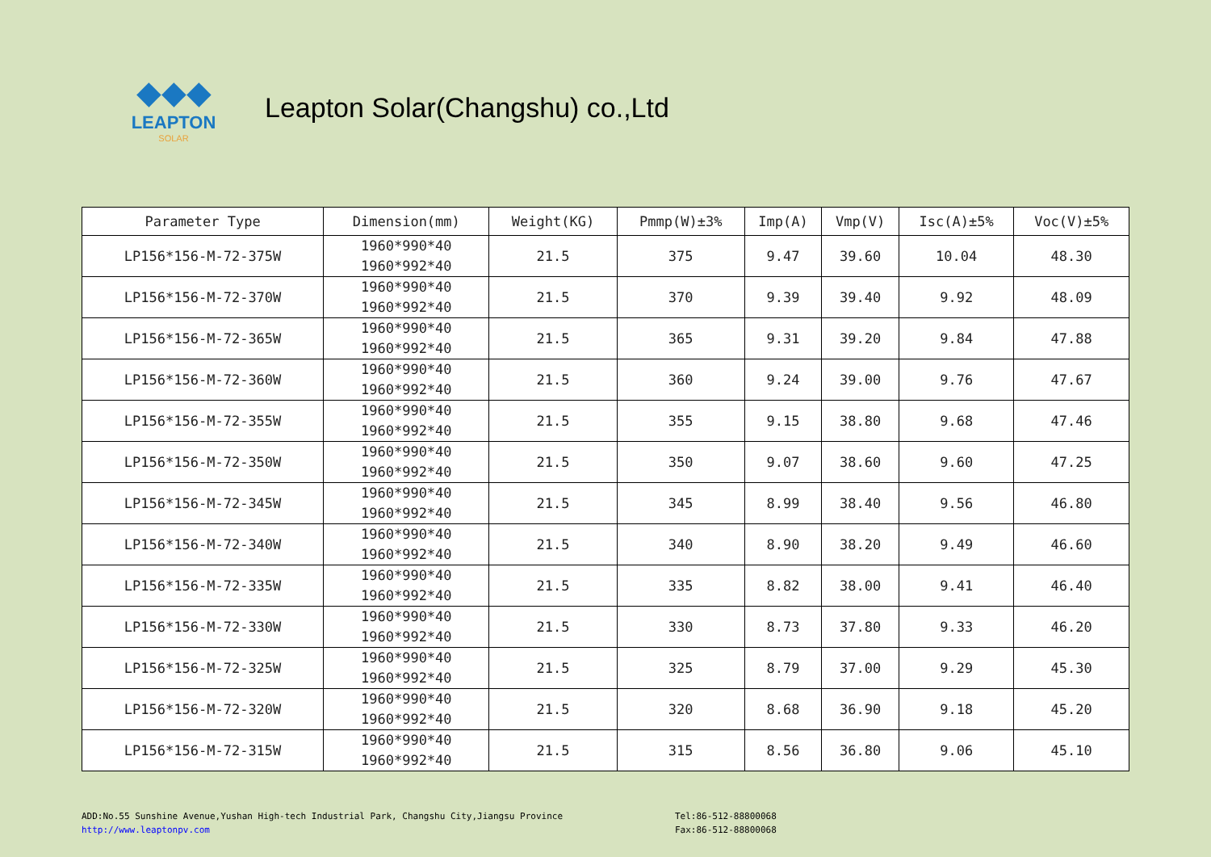◆◆◆
LEAPTON
SOLAR
Leapton Solar(Changshu) co.,Ltd
| Parameter Type | Dimension(mm) | Weight(KG) | Pmmp(W)±3% | Imp(A) | Vmp(V) | Isc(A)±5% | Voc(V)±5% |
| --- | --- | --- | --- | --- | --- | --- | --- |
| LP156*156-M-72-375W | 1960*990*40 1960*992*40 | 21.5 | 375 | 9.47 | 39.60 | 10.04 | 48.30 |
| LP156*156-M-72-370W | 1960*990*40 1960*992*40 | 21.5 | 370 | 9.39 | 39.40 | 9.92 | 48.09 |
| LP156*156-M-72-365W | 1960*990*40 1960*992*40 | 21.5 | 365 | 9.31 | 39.20 | 9.84 | 47.88 |
| LP156*156-M-72-360W | 1960*990*40 1960*992*40 | 21.5 | 360 | 9.24 | 39.00 | 9.76 | 47.67 |
| LP156*156-M-72-355W | 1960*990*40 1960*992*40 | 21.5 | 355 | 9.15 | 38.80 | 9.68 | 47.46 |
| LP156*156-M-72-350W | 1960*990*40 1960*992*40 | 21.5 | 350 | 9.07 | 38.60 | 9.60 | 47.25 |
| LP156*156-M-72-345W | 1960*990*40 1960*992*40 | 21.5 | 345 | 8.99 | 38.40 | 9.56 | 46.80 |
| LP156*156-M-72-340W | 1960*990*40 1960*992*40 | 21.5 | 340 | 8.90 | 38.20 | 9.49 | 46.60 |
| LP156*156-M-72-335W | 1960*990*40 1960*992*40 | 21.5 | 335 | 8.82 | 38.00 | 9.41 | 46.40 |
| LP156*156-M-72-330W | 1960*990*40 1960*992*40 | 21.5 | 330 | 8.73 | 37.80 | 9.33 | 46.20 |
| LP156*156-M-72-325W | 1960*990*40 1960*992*40 | 21.5 | 325 | 8.79 | 37.00 | 9.29 | 45.30 |
| LP156*156-M-72-320W | 1960*990*40 1960*992*40 | 21.5 | 320 | 8.68 | 36.90 | 9.18 | 45.20 |
| LP156*156-M-72-315W | 1960*990*40 1960*992*40 | 21.5 | 315 | 8.56 | 36.80 | 9.06 | 45.10 |
ADD:No.55 Sunshine Avenue,Yushan High-tech Industrial Park, Changshu City,Jiangsu Province
http://www.leaptonpv.com
Tel:86-512-88800068
Fax:86-512-88800068